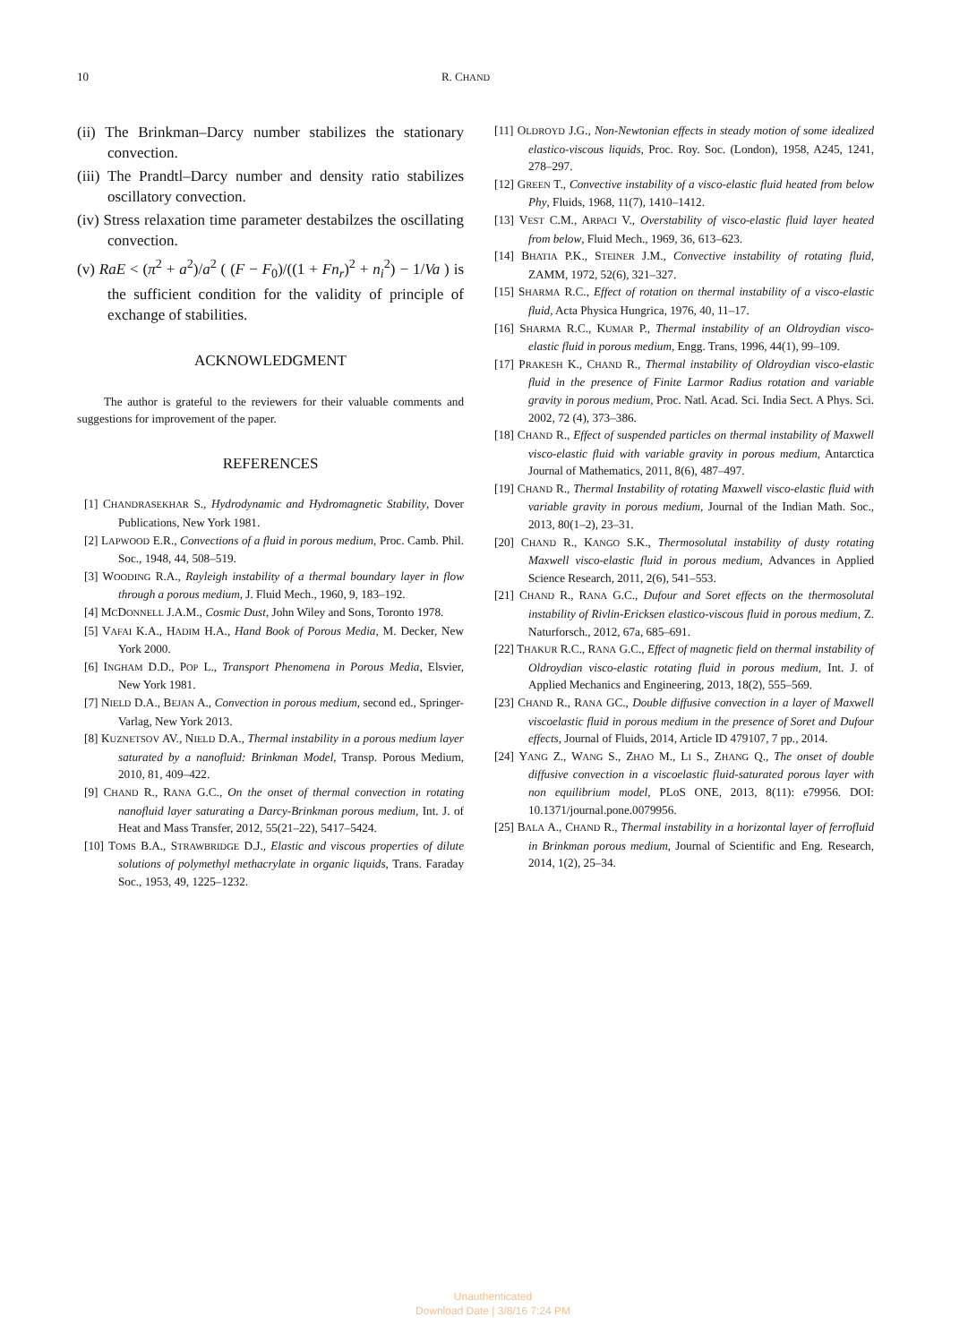10 R. CHAND
(ii) The Brinkman–Darcy number stabilizes the stationary convection.
(iii) The Prandtl–Darcy number and density ratio stabilizes oscillatory convection.
(iv) Stress relaxation time parameter destabilzes the oscillating convection.
(v) RaE < (π<sup>2</sup> + a<sup>2</sup>)/a<sup>2</sup> ( (F − F<sub>0</sub>)/((1 + Fn<sub>r</sub>)<sup>2</sup> + n<sub>i</sub><sup>2</sup>) − 1/Va ) is the sufficient condition for the validity of principle of exchange of stabilities.
ACKNOWLEDGMENT
The author is grateful to the reviewers for their valuable comments and suggestions for improvement of the paper.
REFERENCES
[1] CHANDRASEKHAR S., Hydrodynamic and Hydromagnetic Stability, Dover Publications, New York 1981.
[2] LAPWOOD E.R., Convections of a fluid in porous medium, Proc. Camb. Phil. Soc., 1948, 44, 508–519.
[3] WOODING R.A., Rayleigh instability of a thermal boundary layer in flow through a porous medium, J. Fluid Mech., 1960, 9, 183–192.
[4] MCDONNELL J.A.M., Cosmic Dust, John Wiley and Sons, Toronto 1978.
[5] VAFAI K.A., HADIM H.A., Hand Book of Porous Media, M. Decker, New York 2000.
[6] INGHAM D.D., POP L., Transport Phenomena in Porous Media, Elsvier, New York 1981.
[7] NIELD D.A., BEJAN A., Convection in porous medium, second ed., Springer-Varlag, New York 2013.
[8] KUZNETSOV AV., NIELD D.A., Thermal instability in a porous medium layer saturated by a nanofluid: Brinkman Model, Transp. Porous Medium, 2010, 81, 409–422.
[9] CHAND R., RANA G.C., On the onset of thermal convection in rotating nanofluid layer saturating a Darcy-Brinkman porous medium, Int. J. of Heat and Mass Transfer, 2012, 55(21–22), 5417–5424.
[10] TOMS B.A., STRAWBRIDGE D.J., Elastic and viscous properties of dilute solutions of polymethyl methacrylate in organic liquids, Trans. Faraday Soc., 1953, 49, 1225–1232.
[11] OLDROYD J.G., Non-Newtonian effects in steady motion of some idealized elastico-viscous liquids, Proc. Roy. Soc. (London), 1958, A245, 1241, 278–297.
[12] GREEN T., Convective instability of a visco-elastic fluid heated from below Phy, Fluids, 1968, 11(7), 1410–1412.
[13] VEST C.M., ARPACI V., Overstability of visco-elastic fluid layer heated from below, Fluid Mech., 1969, 36, 613–623.
[14] BHATIA P.K., STEINER J.M., Convective instability of rotating fluid, ZAMM, 1972, 52(6), 321–327.
[15] SHARMA R.C., Effect of rotation on thermal instability of a visco-elastic fluid, Acta Physica Hungrica, 1976, 40, 11–17.
[16] SHARMA R.C., KUMAR P., Thermal instability of an Oldroydian visco-elastic fluid in porous medium, Engg. Trans, 1996, 44(1), 99–109.
[17] PRAKESH K., CHAND R., Thermal instability of Oldroydian visco-elastic fluid in the presence of Finite Larmor Radius rotation and variable gravity in porous medium, Proc. Natl. Acad. Sci. India Sect. A Phys. Sci. 2002, 72 (4), 373–386.
[18] CHAND R., Effect of suspended particles on thermal instability of Maxwell visco-elastic fluid with variable gravity in porous medium, Antarctica Journal of Mathematics, 2011, 8(6), 487–497.
[19] CHAND R., Thermal Instability of rotating Maxwell visco-elastic fluid with variable gravity in porous medium, Journal of the Indian Math. Soc., 2013, 80(1–2), 23–31.
[20] CHAND R., KANGO S.K., Thermosolutal instability of dusty rotating Maxwell visco-elastic fluid in porous medium, Advances in Applied Science Research, 2011, 2(6), 541–553.
[21] CHAND R., RANA G.C., Dufour and Soret effects on the thermosolutal instability of Rivlin-Ericksen elastico-viscous fluid in porous medium, Z. Naturforsch., 2012, 67a, 685–691.
[22] THAKUR R.C., RANA G.C., Effect of magnetic field on thermal instability of Oldroydian visco-elastic rotating fluid in porous medium, Int. J. of Applied Mechanics and Engineering, 2013, 18(2), 555–569.
[23] CHAND R., RANA GC., Double diffusive convection in a layer of Maxwell viscoelastic fluid in porous medium in the presence of Soret and Dufour effects, Journal of Fluids, 2014, Article ID 479107, 7 pp., 2014.
[24] YANG Z., WANG S., ZHAO M., LI S., ZHANG Q., The onset of double diffusive convection in a viscoelastic fluid-saturated porous layer with non equilibrium model, PLoS ONE, 2013, 8(11): e79956. DOI: 10.1371/journal.pone.0079956.
[25] BALA A., CHAND R., Thermal instability in a horizontal layer of ferrofluid in Brinkman porous medium, Journal of Scientific and Eng. Research, 2014, 1(2), 25–34.
Unauthenticated
Download Date | 3/8/16 7:24 PM